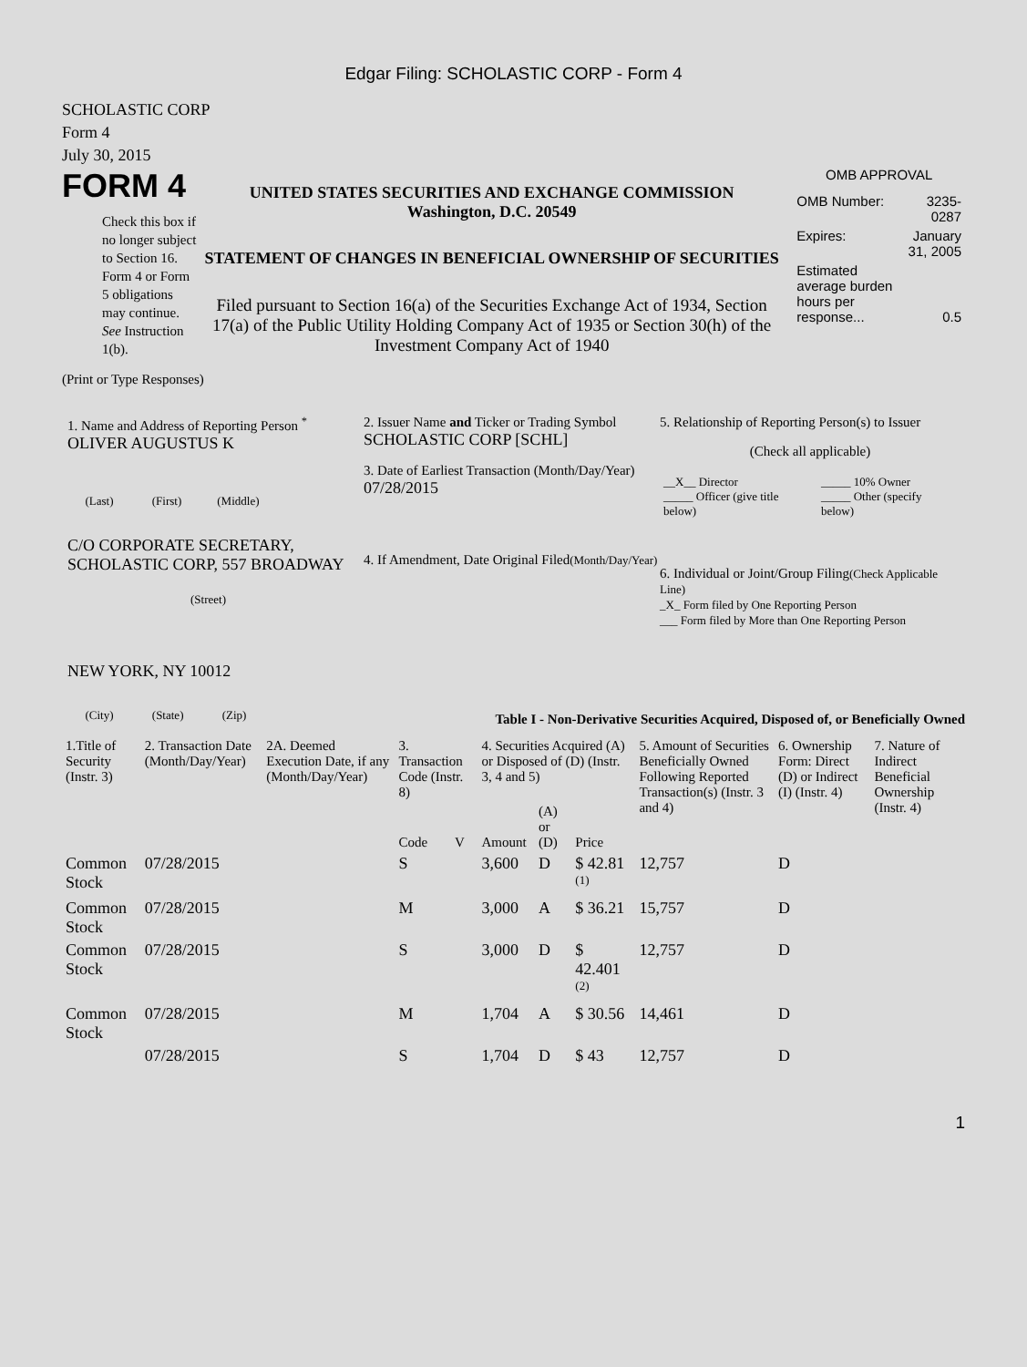Edgar Filing: SCHOLASTIC CORP - Form 4
SCHOLASTIC CORP
Form 4
July 30, 2015
FORM 4
Check this box if no longer subject to Section 16. Form 4 or Form 5 obligations may continue. See Instruction 1(b).
UNITED STATES SECURITIES AND EXCHANGE COMMISSION
Washington, D.C. 20549
STATEMENT OF CHANGES IN BENEFICIAL OWNERSHIP OF SECURITIES
Filed pursuant to Section 16(a) of the Securities Exchange Act of 1934, Section 17(a) of the Public Utility Holding Company Act of 1935 or Section 30(h) of the Investment Company Act of 1940
OMB APPROVAL
| OMB Number: | 3235-0287 |
| Expires: | January 31, 2005 |
| Estimated average burden hours per response... | 0.5 |
(Print or Type Responses)
1. Name and Address of Reporting Person <sup>*</sup>
OLIVER AUGUSTUS K
(Last) (First) (Middle)
C/O CORPORATE SECRETARY, SCHOLASTIC CORP, 557 BROADWAY
(Street)
NEW YORK, NY 10012
(City) (State) (Zip)
2. Issuer Name and Ticker or Trading Symbol
SCHOLASTIC CORP [SCHL]
3. Date of Earliest Transaction (Month/Day/Year)
07/28/2015
4. If Amendment, Date Original Filed(Month/Day/Year)
5. Relationship of Reporting Person(s) to Issuer
(Check all applicable)
| __X__ Director _____ Officer (give title below) | _____ 10% Owner _____ Other (specify below) |
6. Individual or Joint/Group Filing(Check Applicable Line)
_X_ Form filed by One Reporting Person
___ Form filed by More than One Reporting Person
Table I - Non-Derivative Securities Acquired, Disposed of, or Beneficially Owned
| 1.Title of Security (Instr. 3) | 2. Transaction Date (Month/Day/Year) | 2A. Deemed Execution Date, if any (Month/Day/Year) | 3. Transaction Code (Instr. 8) | | 4. Securities Acquired (A) or Disposed of (D) (Instr. 3, 4 and 5) | | | 5. Amount of Securities Beneficially Owned Following Reported Transaction(s) (Instr. 3 and 4) | 6. Ownership Form: Direct (D) or Indirect (I) (Instr. 4) | 7. Nature of Indirect Beneficial Ownership (Instr. 4) |
| --- | --- | --- | --- | --- | --- | --- | --- | --- | --- | --- |
| | | | Code | V | Amount | (A) or (D) | Price | | | |
| Common Stock | 07/28/2015 | | S | | 3,600 | D | $ 42.81 <sup>(1)</sup> | 12,757 | D | |
| Common Stock | 07/28/2015 | | M | | 3,000 | A | $ 36.21 | 15,757 | D | |
| Common Stock | 07/28/2015 | | S | | 3,000 | D | $ 42.401 <sup>(2)</sup> | 12,757 | D | |
| Common Stock | 07/28/2015 | | M | | 1,704 | A | $ 30.56 | 14,461 | D | |
| | 07/28/2015 | | S | | 1,704 | D | $ 43 | 12,757 | D | |
1